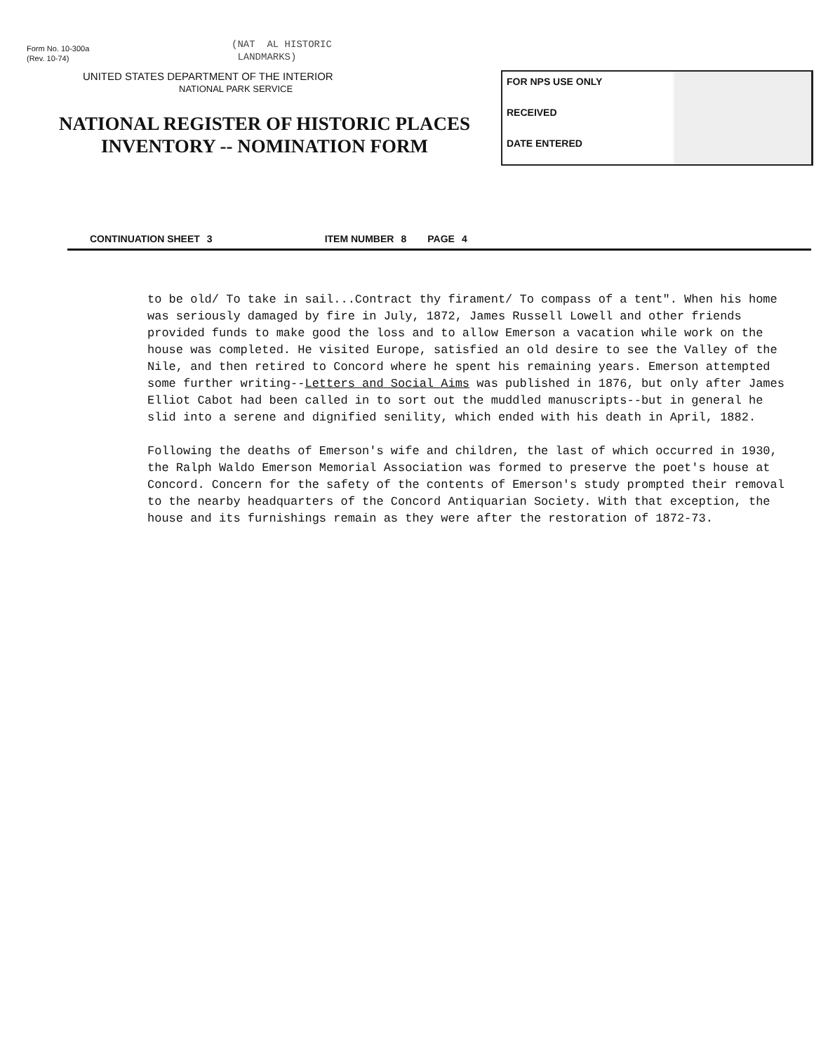Form No. 10-300a
(Rev. 10-74)
(NAT AL HISTORIC
LANDMARKS)
UNITED STATES DEPARTMENT OF THE INTERIOR
NATIONAL PARK SERVICE
NATIONAL REGISTER OF HISTORIC PLACES
INVENTORY -- NOMINATION FORM
FOR NPS USE ONLY
RECEIVED
DATE ENTERED
CONTINUATION SHEET 3 ITEM NUMBER 8 PAGE 4
to be old/ To take in sail...Contract thy firament/ To compass of a tent". When his home was seriously damaged by fire in July, 1872, James Russell Lowell and other friends provided funds to make good the loss and to allow Emerson a vacation while work on the house was completed. He visited Europe, satisfied an old desire to see the Valley of the Nile, and then retired to Concord where he spent his remaining years. Emerson attempted some further writing--Letters and Social Aims was published in 1876, but only after James Elliot Cabot had been called in to sort out the muddled manuscripts--but in general he slid into a serene and dignified senility, which ended with his death in April, 1882.
Following the deaths of Emerson's wife and children, the last of which occurred in 1930, the Ralph Waldo Emerson Memorial Association was formed to preserve the poet's house at Concord. Concern for the safety of the contents of Emerson's study prompted their removal to the nearby headquarters of the Concord Antiquarian Society. With that exception, the house and its furnishings remain as they were after the restoration of 1872-73.